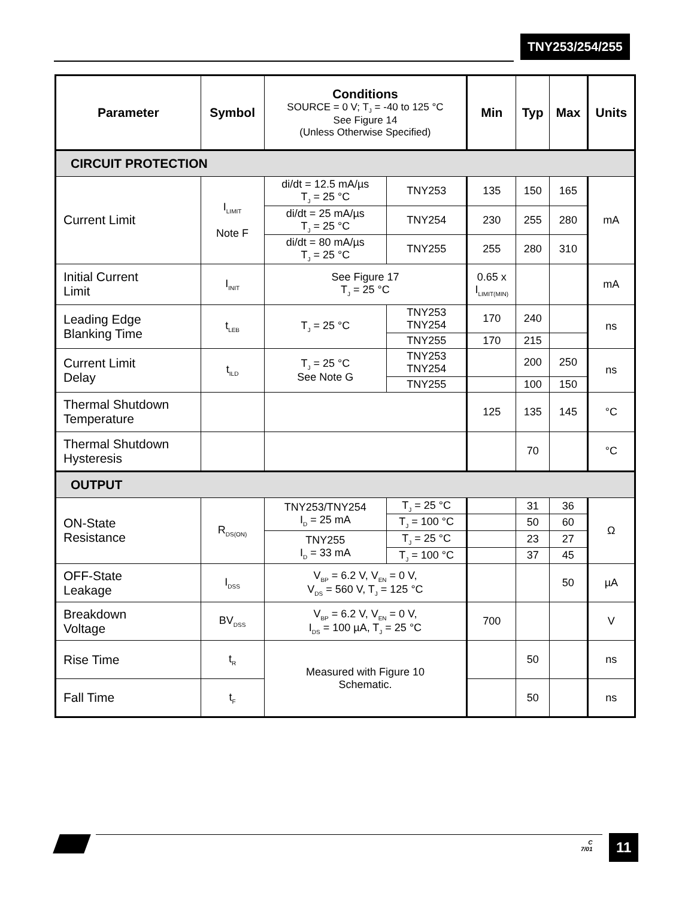TNY253/254/255
| Parameter | Symbol | Conditions SOURCE = 0 V; T<sub>J</sub> = -40 to 125 °C See Figure 14 (Unless Otherwise Specified) | | Min | Typ | Max | Units |
| --- | --- | --- | --- | --- | --- | --- | --- |
| CIRCUIT PROTECTION | | | | | | | |
| Current Limit | I<sub>LIMIT</sub> Note F | di/dt = 12.5 mA/µs T<sub>J</sub> = 25 °C | TNY253 | 135 | 150 | 165 | mA |
| | | di/dt = 25 mA/µs T<sub>J</sub> = 25 °C | TNY254 | 230 | 255 | 280 | |
| | | di/dt = 80 mA/µs T<sub>J</sub> = 25 °C | TNY255 | 255 | 280 | 310 | |
| Initial Current Limit | I<sub>INIT</sub> | See Figure 17 T<sub>J</sub> = 25 °C | | 0.65 x I<sub>LIMIT(MIN)</sub> | | | mA |
| Leading Edge Blanking Time | t<sub>LEB</sub> | T<sub>J</sub> = 25 °C | TNY253 TNY254 | 170 | 240 | | ns |
| | | | TNY255 | 170 | 215 | | |
| Current Limit Delay | t<sub>ILD</sub> | T<sub>J</sub> = 25 °C See Note G | TNY253 TNY254 | | 200 | 250 | ns |
| | | | TNY255 | | 100 | 150 | |
| Thermal Shutdown Temperature | | | | 125 | 135 | 145 | °C |
| Thermal Shutdown Hysteresis | | | | | 70 | | °C |
| OUTPUT | | | | | | | |
| ON-State Resistance | R<sub>DS(ON)</sub> | TNY253/TNY254 I<sub>D</sub> = 25 mA | T<sub>J</sub> = 25 °C | | 31 | 36 | Ω |
| | | | T<sub>J</sub> = 100 °C | | 50 | 60 | |
| | | TNY255 I<sub>D</sub> = 33 mA | T<sub>J</sub> = 25 °C | | 23 | 27 | |
| | | | T<sub>J</sub> = 100 °C | | 37 | 45 | |
| OFF-State Leakage | I<sub>DSS</sub> | V<sub>BP</sub> = 6.2 V, V<sub>EN</sub> = 0 V, V<sub>DS</sub> = 560 V, T<sub>J</sub> = 125 °C | | | | 50 | µA |
| Breakdown Voltage | BV<sub>DSS</sub> | V<sub>BP</sub> = 6.2 V, V<sub>EN</sub> = 0 V, I<sub>DS</sub> = 100 µA, T<sub>J</sub> = 25 °C | | 700 | | | V |
| Rise Time | t<sub>R</sub> | Measured with Figure 10 Schematic. | | | 50 | | ns |
| Fall Time | t<sub>F</sub> | | | | 50 | | ns |
C
7/01
11